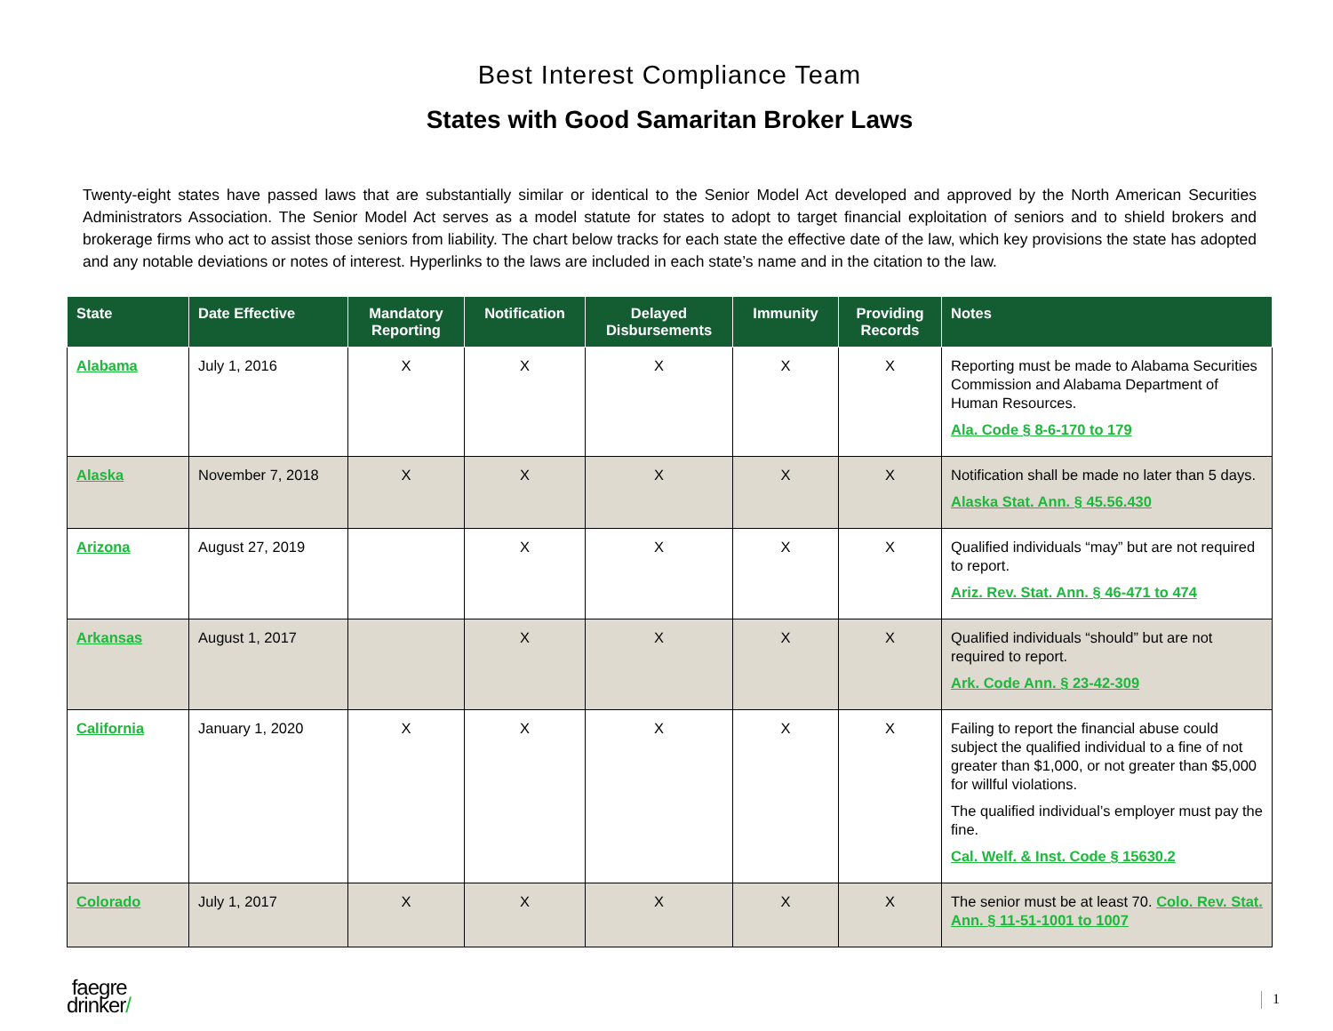Best Interest Compliance Team
States with Good Samaritan Broker Laws
Twenty-eight states have passed laws that are substantially similar or identical to the Senior Model Act developed and approved by the North American Securities Administrators Association. The Senior Model Act serves as a model statute for states to adopt to target financial exploitation of seniors and to shield brokers and brokerage firms who act to assist those seniors from liability. The chart below tracks for each state the effective date of the law, which key provisions the state has adopted and any notable deviations or notes of interest. Hyperlinks to the laws are included in each state’s name and in the citation to the law.
| State | Date Effective | Mandatory Reporting | Notification | Delayed Disbursements | Immunity | Providing Records | Notes |
| --- | --- | --- | --- | --- | --- | --- | --- |
| Alabama | July 1, 2016 | X | X | X | X | X | Reporting must be made to Alabama Securities Commission and Alabama Department of Human Resources. Ala. Code § 8-6-170 to 179 |
| Alaska | November 7, 2018 | X | X | X | X | X | Notification shall be made no later than 5 days. Alaska Stat. Ann. § 45.56.430 |
| Arizona | August 27, 2019 | | X | X | X | X | Qualified individuals “may” but are not required to report. Ariz. Rev. Stat. Ann. § 46-471 to 474 |
| Arkansas | August 1, 2017 | | X | X | X | X | Qualified individuals “should” but are not required to report. Ark. Code Ann. § 23-42-309 |
| California | January 1, 2020 | X | X | X | X | X | Failing to report the financial abuse could subject the qualified individual to a fine of not greater than $1,000, or not greater than $5,000 for willful violations. The qualified individual’s employer must pay the fine. Cal. Welf. & Inst. Code § 15630.2 |
| Colorado | July 1, 2017 | X | X | X | X | X | The senior must be at least 70. Colo. Rev. Stat. Ann. § 11-51-1001 to 1007 |
faegre
drinker/
1